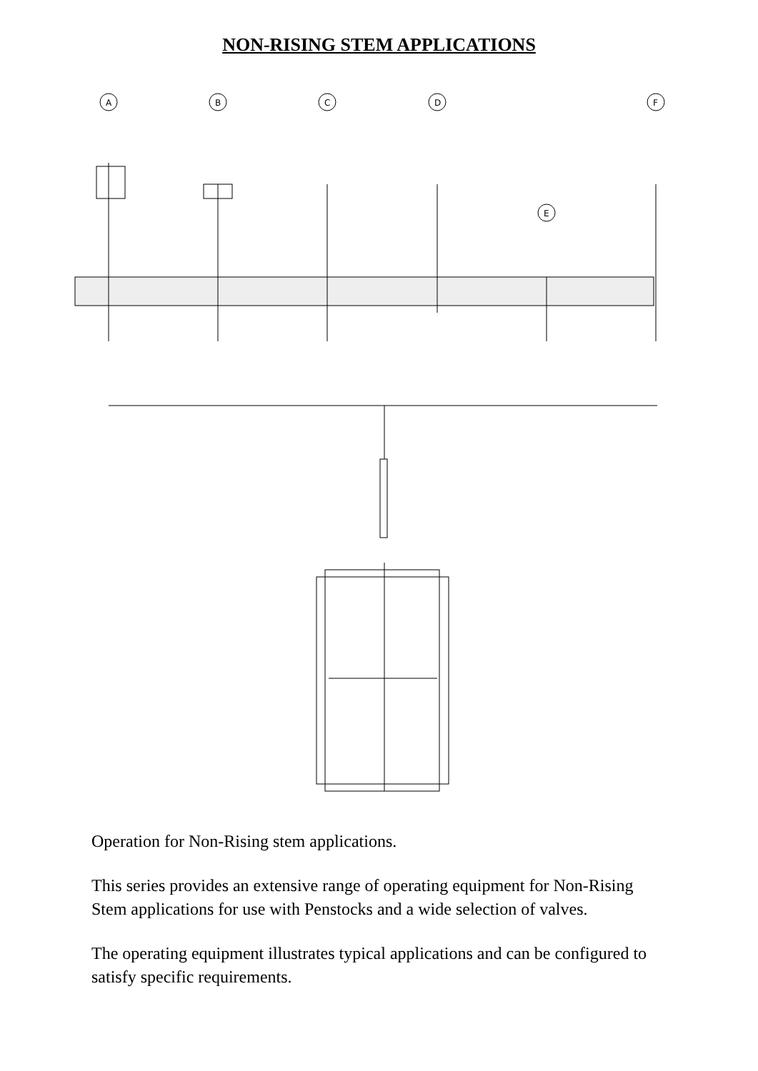NON-RISING STEM APPLICATIONS
A
B
C
D
E
F
Operation for Non-Rising stem applications.
This series provides an extensive range of operating equipment for Non-Rising Stem applications for use with Penstocks and a wide selection of valves.
The operating equipment illustrates typical applications and can be configured to satisfy specific requirements.